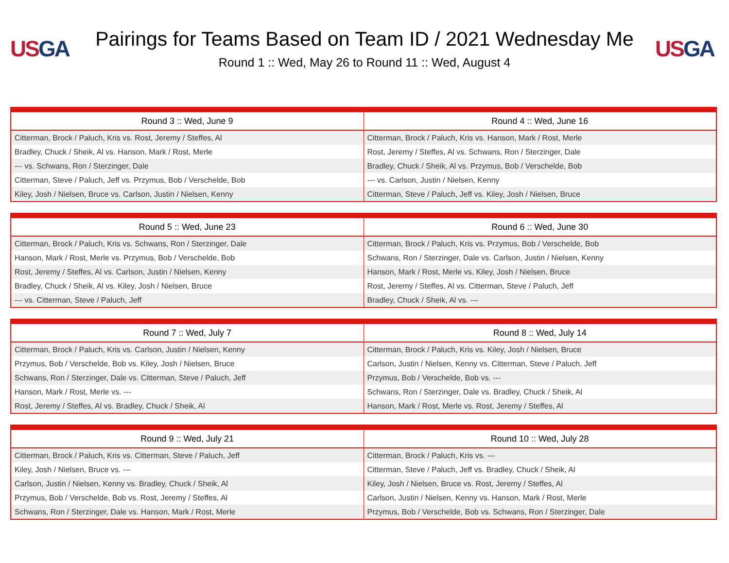US GA
Pairings for Teams Based on Team ID / 2021 Wednesday Me
Round 1 :: Wed, May 26 to Round 11 :: Wed, August 4
US GA
| Round 3 :: Wed, June 9 | Round 4 :: Wed, June 16 |
| --- | --- |
| Citterman, Brock / Paluch, Kris vs. Rost, Jeremy / Steffes, Al | Citterman, Brock / Paluch, Kris vs. Hanson, Mark / Rost, Merle |
| Bradley, Chuck / Sheik, Al vs. Hanson, Mark / Rost, Merle | Rost, Jeremy / Steffes, Al vs. Schwans, Ron / Sterzinger, Dale |
| --- vs. Schwans, Ron / Sterzinger, Dale | Bradley, Chuck / Sheik, Al vs. Przymus, Bob / Verschelde, Bob |
| Citterman, Steve / Paluch, Jeff vs. Przymus, Bob / Verschelde, Bob | --- vs. Carlson, Justin / Nielsen, Kenny |
| Kiley, Josh / Nielsen, Bruce vs. Carlson, Justin / Nielsen, Kenny | Citterman, Steve / Paluch, Jeff vs. Kiley, Josh / Nielsen, Bruce |
| Round 5 :: Wed, June 23 | Round 6 :: Wed, June 30 |
| --- | --- |
| Citterman, Brock / Paluch, Kris vs. Schwans, Ron / Sterzinger, Dale | Citterman, Brock / Paluch, Kris vs. Przymus, Bob / Verschelde, Bob |
| Hanson, Mark / Rost, Merle vs. Przymus, Bob / Verschelde, Bob | Schwans, Ron / Sterzinger, Dale vs. Carlson, Justin / Nielsen, Kenny |
| Rost, Jeremy / Steffes, Al vs. Carlson, Justin / Nielsen, Kenny | Hanson, Mark / Rost, Merle vs. Kiley, Josh / Nielsen, Bruce |
| Bradley, Chuck / Sheik, Al vs. Kiley, Josh / Nielsen, Bruce | Rost, Jeremy / Steffes, Al vs. Citterman, Steve / Paluch, Jeff |
| --- vs. Citterman, Steve / Paluch, Jeff | Bradley, Chuck / Sheik, Al vs. --- |
| Round 7 :: Wed, July 7 | Round 8 :: Wed, July 14 |
| --- | --- |
| Citterman, Brock / Paluch, Kris vs. Carlson, Justin / Nielsen, Kenny | Citterman, Brock / Paluch, Kris vs. Kiley, Josh / Nielsen, Bruce |
| Przymus, Bob / Verschelde, Bob vs. Kiley, Josh / Nielsen, Bruce | Carlson, Justin / Nielsen, Kenny vs. Citterman, Steve / Paluch, Jeff |
| Schwans, Ron / Sterzinger, Dale vs. Citterman, Steve / Paluch, Jeff | Przymus, Bob / Verschelde, Bob vs. --- |
| Hanson, Mark / Rost, Merle vs. --- | Schwans, Ron / Sterzinger, Dale vs. Bradley, Chuck / Sheik, Al |
| Rost, Jeremy / Steffes, Al vs. Bradley, Chuck / Sheik, Al | Hanson, Mark / Rost, Merle vs. Rost, Jeremy / Steffes, Al |
| Round 9 :: Wed, July 21 | Round 10 :: Wed, July 28 |
| --- | --- |
| Citterman, Brock / Paluch, Kris vs. Citterman, Steve / Paluch, Jeff | Citterman, Brock / Paluch, Kris vs. --- |
| Kiley, Josh / Nielsen, Bruce vs. --- | Citterman, Steve / Paluch, Jeff vs. Bradley, Chuck / Sheik, Al |
| Carlson, Justin / Nielsen, Kenny vs. Bradley, Chuck / Sheik, Al | Kiley, Josh / Nielsen, Bruce vs. Rost, Jeremy / Steffes, Al |
| Przymus, Bob / Verschelde, Bob vs. Rost, Jeremy / Steffes, Al | Carlson, Justin / Nielsen, Kenny vs. Hanson, Mark / Rost, Merle |
| Schwans, Ron / Sterzinger, Dale vs. Hanson, Mark / Rost, Merle | Przymus, Bob / Verschelde, Bob vs. Schwans, Ron / Sterzinger, Dale |